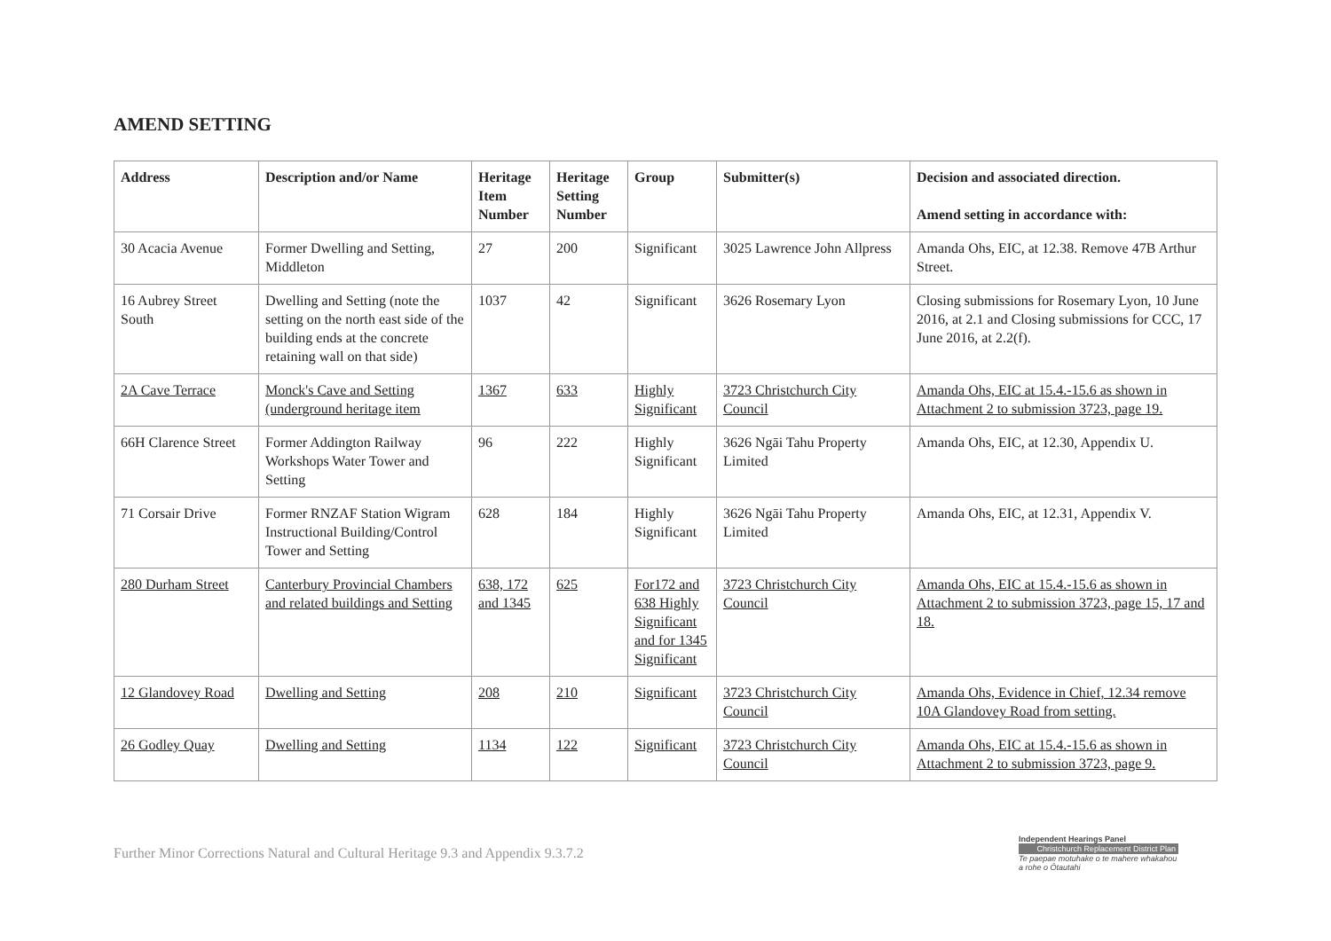AMEND SETTING
| Address | Description and/or Name | Heritage Item Number | Heritage Setting Number | Group | Submitter(s) | Decision and associated direction. Amend setting in accordance with: |
| --- | --- | --- | --- | --- | --- | --- |
| 30 Acacia Avenue | Former Dwelling and Setting, Middleton | 27 | 200 | Significant | 3025 Lawrence John Allpress | Amanda Ohs, EIC, at 12.38. Remove 47B Arthur Street. |
| 16 Aubrey Street South | Dwelling and Setting (note the setting on the north east side of the building ends at the concrete retaining wall on that side) | 1037 | 42 | Significant | 3626 Rosemary Lyon | Closing submissions for Rosemary Lyon, 10 June 2016, at 2.1 and Closing submissions for CCC, 17 June 2016, at 2.2(f). |
| 2A Cave Terrace | Monck's Cave and Setting (underground heritage item | 1367 | 633 | Highly Significant | 3723 Christchurch City Council | Amanda Ohs, EIC at 15.4.-15.6 as shown in Attachment 2 to submission 3723, page 19. |
| 66H Clarence Street | Former Addington Railway Workshops Water Tower and Setting | 96 | 222 | Highly Significant | 3626 Ngāi Tahu Property Limited | Amanda Ohs, EIC, at 12.30, Appendix U. |
| 71 Corsair Drive | Former RNZAF Station Wigram Instructional Building/Control Tower and Setting | 628 | 184 | Highly Significant | 3626 Ngāi Tahu Property Limited | Amanda Ohs, EIC, at 12.31, Appendix V. |
| 280 Durham Street | Canterbury Provincial Chambers and related buildings and Setting | 638, 172 and 1345 | 625 | For172 and 638 Highly Significant and for 1345 Significant | 3723 Christchurch City Council | Amanda Ohs, EIC at 15.4.-15.6 as shown in Attachment 2 to submission 3723, page 15, 17 and 18. |
| 12 Glandovey Road | Dwelling and Setting | 208 | 210 | Significant | 3723 Christchurch City Council | Amanda Ohs, Evidence in Chief, 12.34 remove 10A Glandovey Road from setting. |
| 26 Godley Quay | Dwelling and Setting | 1134 | 122 | Significant | 3723 Christchurch City Council | Amanda Ohs, EIC at 15.4.-15.6 as shown in Attachment 2 to submission 3723, page 9. |
Further Minor Corrections Natural and Cultural Heritage 9.3 and Appendix 9.3.7.2
Independent Hearings Panel
Christchurch Replacement District Plan
Te paepae motuhake o te mahere whakahou a rohe o Ōtautahi